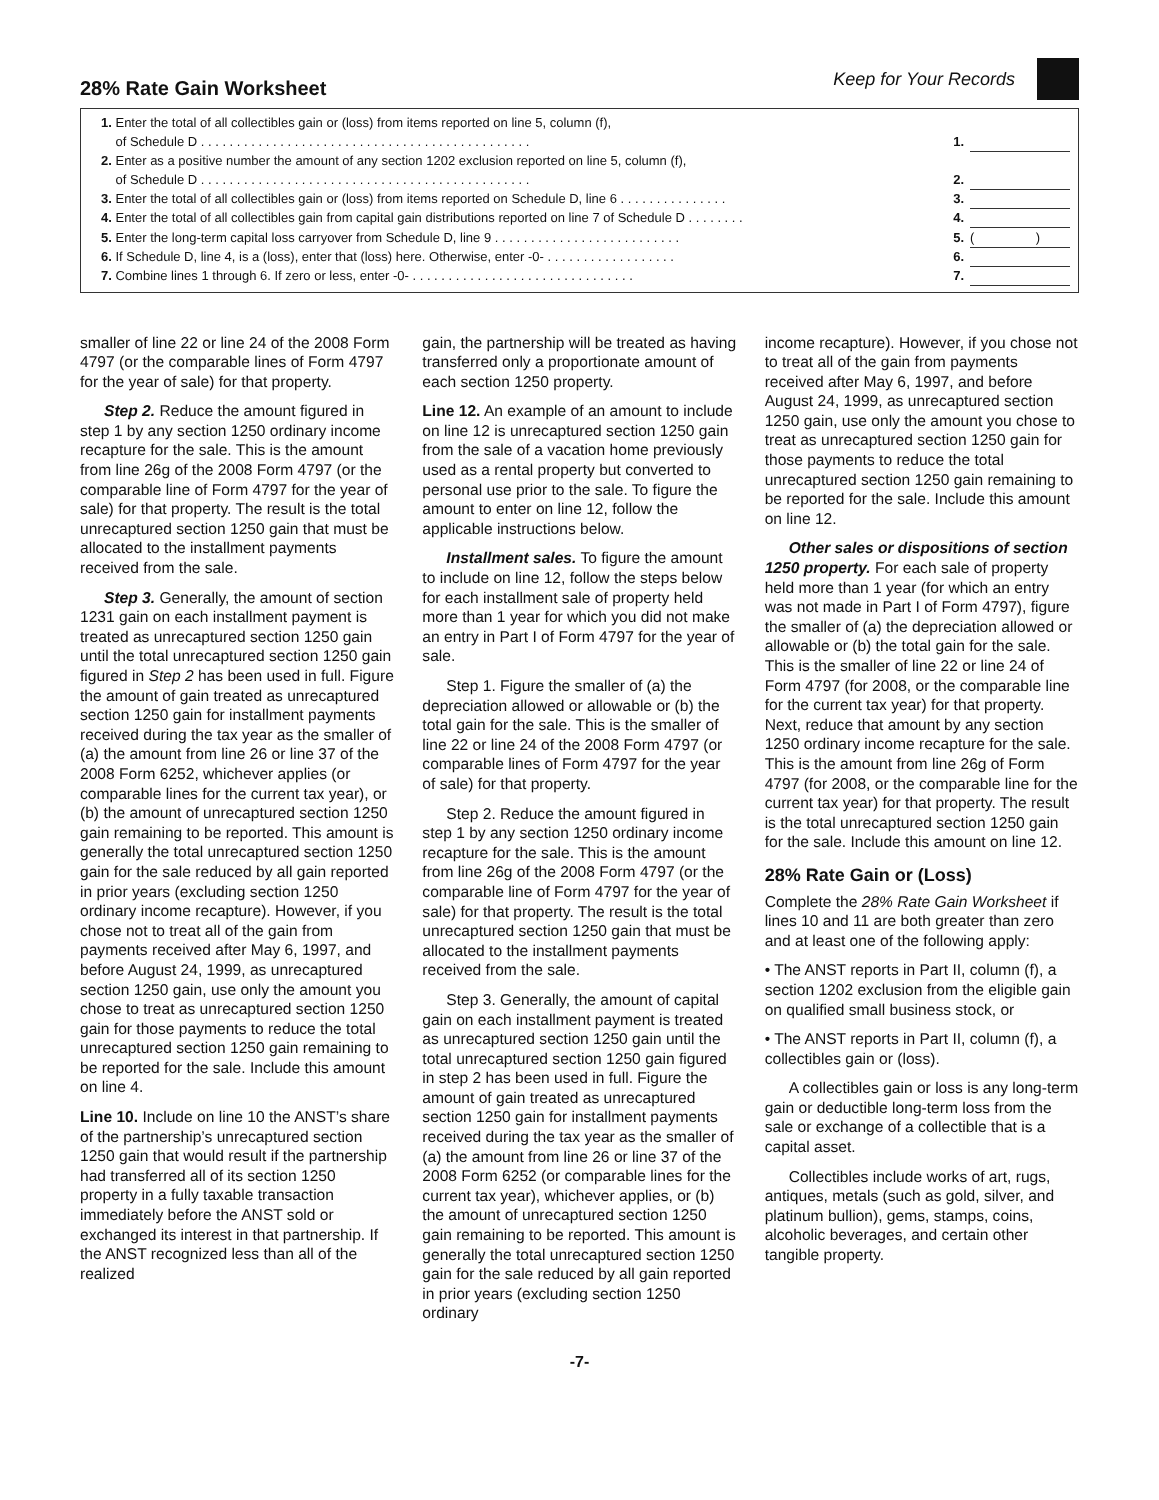28% Rate Gain Worksheet
Keep for Your Records
| 1. Enter the total of all collectibles gain or (loss) from items reported on line 5, column (f), of Schedule D . . . . . . . . . . . . . . . . . . . . . . . . . . . . . . . . . . . . . . . . . . . . . . | 1. | |
| 2. Enter as a positive number the amount of any section 1202 exclusion reported on line 5, column (f), of Schedule D . . . . . . . . . . . . . . . . . . . . . . . . . . . . . . . . . . . . . . . . . . . . . . | 2. | |
| 3. Enter the total of all collectibles gain or (loss) from items reported on Schedule D, line 6 . . . . . . . . . . . . . . . | 3. | |
| 4. Enter the total of all collectibles gain from capital gain distributions reported on line 7 of Schedule D . . . . . . . . | 4. | |
| 5. Enter the long-term capital loss carryover from Schedule D, line 9 . . . . . . . . . . . . . . . . . . . . . . . . . . | 5. | ( ) |
| 6. If Schedule D, line 4, is a (loss), enter that (loss) here. Otherwise, enter -0- . . . . . . . . . . . . . . . . . . | 6. | |
| 7. Combine lines 1 through 6. If zero or less, enter -0- . . . . . . . . . . . . . . . . . . . . . . . . . . . . . . . | 7. | |
smaller of line 22 or line 24 of the 2008 Form 4797 (or the comparable lines of Form 4797 for the year of sale) for that property.
Step 2. Reduce the amount figured in step 1 by any section 1250 ordinary income recapture for the sale. This is the amount from line 26g of the 2008 Form 4797 (or the comparable line of Form 4797 for the year of sale) for that property. The result is the total unrecaptured section 1250 gain that must be allocated to the installment payments received from the sale.
Step 3. Generally, the amount of section 1231 gain on each installment payment is treated as unrecaptured section 1250 gain until the total unrecaptured section 1250 gain figured in Step 2 has been used in full. Figure the amount of gain treated as unrecaptured section 1250 gain for installment payments received during the tax year as the smaller of (a) the amount from line 26 or line 37 of the 2008 Form 6252, whichever applies (or comparable lines for the current tax year), or (b) the amount of unrecaptured section 1250 gain remaining to be reported. This amount is generally the total unrecaptured section 1250 gain for the sale reduced by all gain reported in prior years (excluding section 1250 ordinary income recapture). However, if you chose not to treat all of the gain from payments received after May 6, 1997, and before August 24, 1999, as unrecaptured section 1250 gain, use only the amount you chose to treat as unrecaptured section 1250 gain for those payments to reduce the total unrecaptured section 1250 gain remaining to be reported for the sale. Include this amount on line 4.
Line 10. Include on line 10 the ANST’s share of the partnership’s unrecaptured section 1250 gain that would result if the partnership had transferred all of its section 1250 property in a fully taxable transaction immediately before the ANST sold or exchanged its interest in that partnership. If the ANST recognized less than all of the realized
gain, the partnership will be treated as having transferred only a proportionate amount of each section 1250 property.
Line 12. An example of an amount to include on line 12 is unrecaptured section 1250 gain from the sale of a vacation home previously used as a rental property but converted to personal use prior to the sale. To figure the amount to enter on line 12, follow the applicable instructions below.
Installment sales. To figure the amount to include on line 12, follow the steps below for each installment sale of property held more than 1 year for which you did not make an entry in Part I of Form 4797 for the year of sale.
Step 1. Figure the smaller of (a) the depreciation allowed or allowable or (b) the total gain for the sale. This is the smaller of line 22 or line 24 of the 2008 Form 4797 (or comparable lines of Form 4797 for the year of sale) for that property.
Step 2. Reduce the amount figured in step 1 by any section 1250 ordinary income recapture for the sale. This is the amount from line 26g of the 2008 Form 4797 (or the comparable line of Form 4797 for the year of sale) for that property. The result is the total unrecaptured section 1250 gain that must be allocated to the installment payments received from the sale.
Step 3. Generally, the amount of capital gain on each installment payment is treated as unrecaptured section 1250 gain until the total unrecaptured section 1250 gain figured in step 2 has been used in full. Figure the amount of gain treated as unrecaptured section 1250 gain for installment payments received during the tax year as the smaller of (a) the amount from line 26 or line 37 of the 2008 Form 6252 (or comparable lines for the current tax year), whichever applies, or (b) the amount of unrecaptured section 1250 gain remaining to be reported. This amount is generally the total unrecaptured section 1250 gain for the sale reduced by all gain reported in prior years (excluding section 1250 ordinary
income recapture). However, if you chose not to treat all of the gain from payments received after May 6, 1997, and before August 24, 1999, as unrecaptured section 1250 gain, use only the amount you chose to treat as unrecaptured section 1250 gain for those payments to reduce the total unrecaptured section 1250 gain remaining to be reported for the sale. Include this amount on line 12.
Other sales or dispositions of section 1250 property. For each sale of property held more than 1 year (for which an entry was not made in Part I of Form 4797), figure the smaller of (a) the depreciation allowed or allowable or (b) the total gain for the sale. This is the smaller of line 22 or line 24 of Form 4797 (for 2008, or the comparable line for the current tax year) for that property. Next, reduce that amount by any section 1250 ordinary income recapture for the sale. This is the amount from line 26g of Form 4797 (for 2008, or the comparable line for the current tax year) for that property. The result is the total unrecaptured section 1250 gain for the sale. Include this amount on line 12.
28% Rate Gain or (Loss)
Complete the 28% Rate Gain Worksheet if lines 10 and 11 are both greater than zero and at least one of the following apply:
• The ANST reports in Part II, column (f), a section 1202 exclusion from the eligible gain on qualified small business stock, or
• The ANST reports in Part II, column (f), a collectibles gain or (loss).
A collectibles gain or loss is any long-term gain or deductible long-term loss from the sale or exchange of a collectible that is a capital asset.
Collectibles include works of art, rugs, antiques, metals (such as gold, silver, and platinum bullion), gems, stamps, coins, alcoholic beverages, and certain other tangible property.
-7-